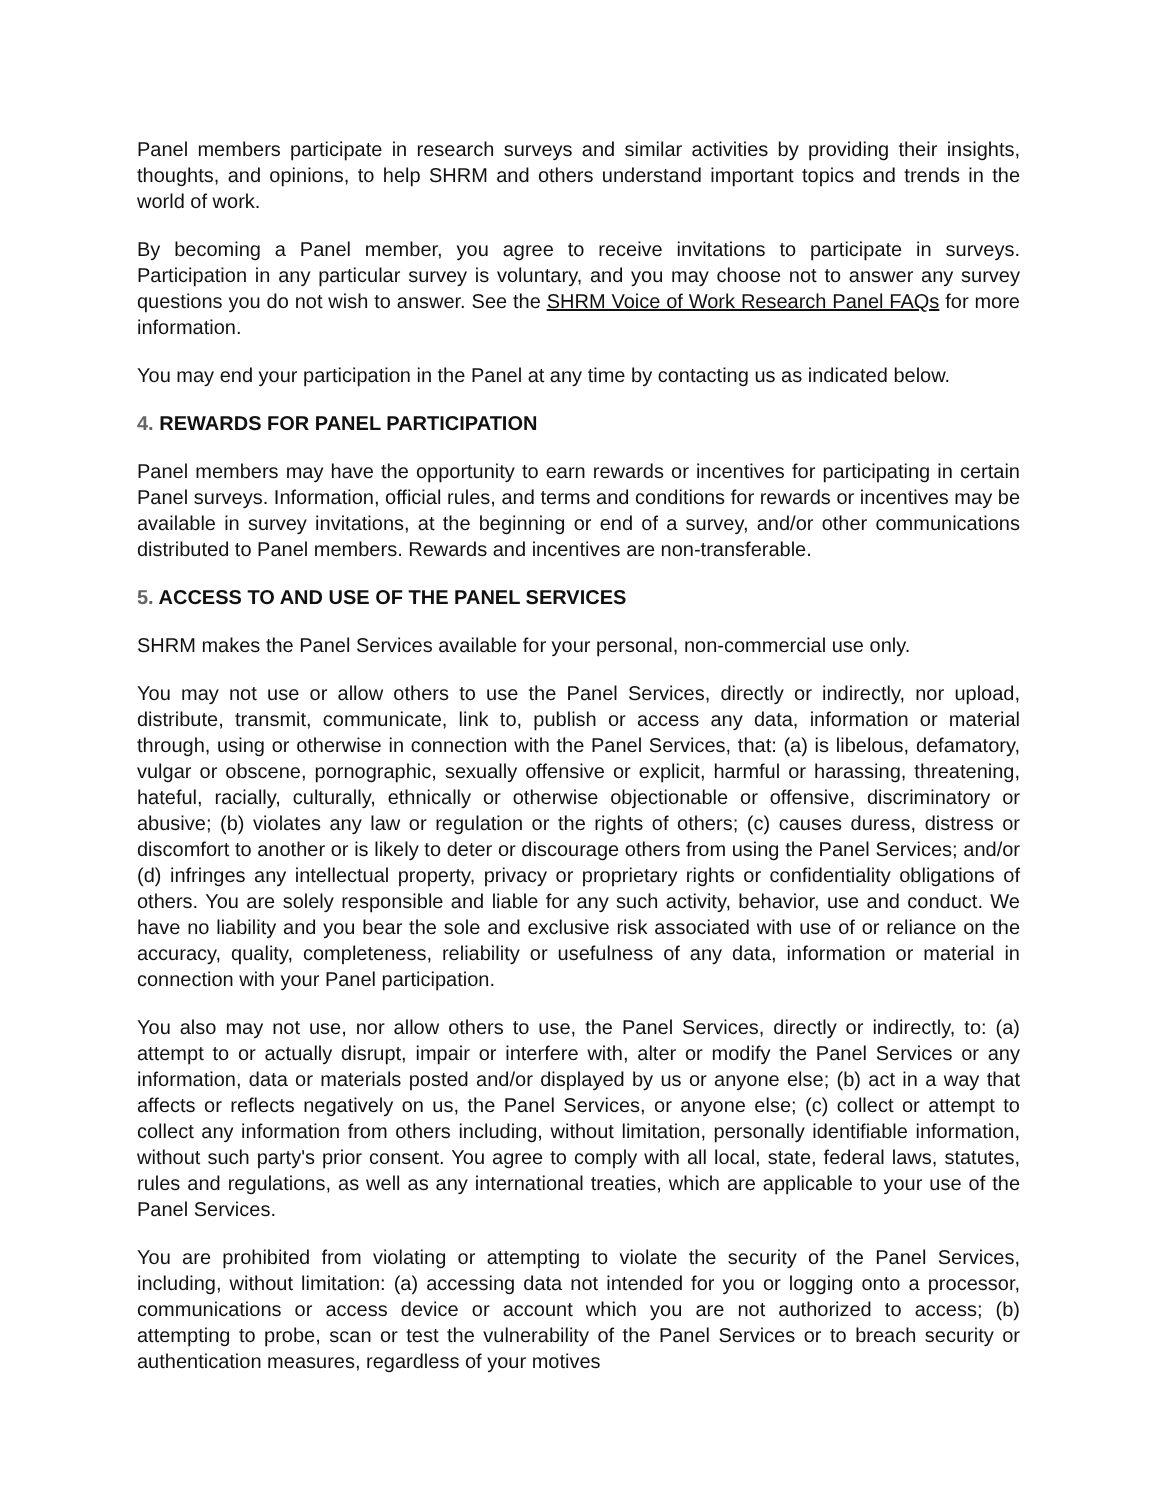Panel members participate in research surveys and similar activities by providing their insights, thoughts, and opinions, to help SHRM and others understand important topics and trends in the world of work.
By becoming a Panel member, you agree to receive invitations to participate in surveys. Participation in any particular survey is voluntary, and you may choose not to answer any survey questions you do not wish to answer. See the SHRM Voice of Work Research Panel FAQs for more information.
You may end your participation in the Panel at any time by contacting us as indicated below.
4. REWARDS FOR PANEL PARTICIPATION
Panel members may have the opportunity to earn rewards or incentives for participating in certain Panel surveys. Information, official rules, and terms and conditions for rewards or incentives may be available in survey invitations, at the beginning or end of a survey, and/or other communications distributed to Panel members. Rewards and incentives are non-transferable.
5. ACCESS TO AND USE OF THE PANEL SERVICES
SHRM makes the Panel Services available for your personal, non-commercial use only.
You may not use or allow others to use the Panel Services, directly or indirectly, nor upload, distribute, transmit, communicate, link to, publish or access any data, information or material through, using or otherwise in connection with the Panel Services, that: (a) is libelous, defamatory, vulgar or obscene, pornographic, sexually offensive or explicit, harmful or harassing, threatening, hateful, racially, culturally, ethnically or otherwise objectionable or offensive, discriminatory or abusive; (b) violates any law or regulation or the rights of others; (c) causes duress, distress or discomfort to another or is likely to deter or discourage others from using the Panel Services; and/or (d) infringes any intellectual property, privacy or proprietary rights or confidentiality obligations of others. You are solely responsible and liable for any such activity, behavior, use and conduct. We have no liability and you bear the sole and exclusive risk associated with use of or reliance on the accuracy, quality, completeness, reliability or usefulness of any data, information or material in connection with your Panel participation.
You also may not use, nor allow others to use, the Panel Services, directly or indirectly, to: (a) attempt to or actually disrupt, impair or interfere with, alter or modify the Panel Services or any information, data or materials posted and/or displayed by us or anyone else; (b) act in a way that affects or reflects negatively on us, the Panel Services, or anyone else; (c) collect or attempt to collect any information from others including, without limitation, personally identifiable information, without such party's prior consent. You agree to comply with all local, state, federal laws, statutes, rules and regulations, as well as any international treaties, which are applicable to your use of the Panel Services.
You are prohibited from violating or attempting to violate the security of the Panel Services, including, without limitation: (a) accessing data not intended for you or logging onto a processor, communications or access device or account which you are not authorized to access; (b) attempting to probe, scan or test the vulnerability of the Panel Services or to breach security or authentication measures, regardless of your motives